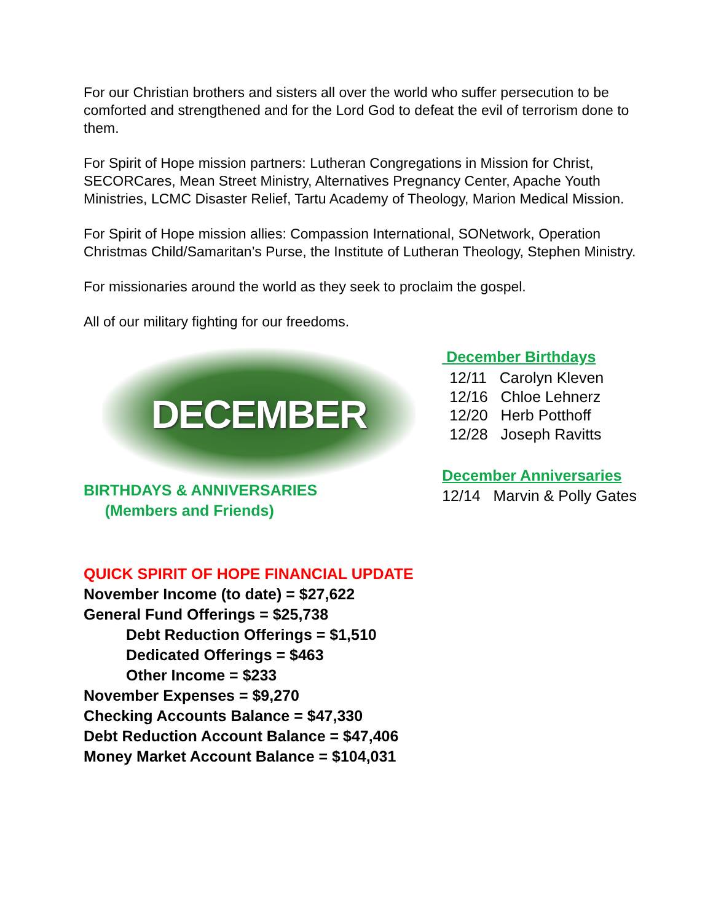For our Christian brothers and sisters all over the world who suffer persecution to be comforted and strengthened and for the Lord God to defeat the evil of terrorism done to them.
For Spirit of Hope mission partners: Lutheran Congregations in Mission for Christ, SECORCares, Mean Street Ministry, Alternatives Pregnancy Center, Apache Youth Ministries, LCMC Disaster Relief, Tartu Academy of Theology, Marion Medical Mission.
For Spirit of Hope mission allies: Compassion International, SONetwork, Operation Christmas Child/Samaritan’s Purse, the Institute of Lutheran Theology, Stephen Ministry.
For missionaries around the world as they seek to proclaim the gospel.
All of our military fighting for our freedoms.
DECEMBER
BIRTHDAYS & ANNIVERSARIES
(Members and Friends)
December Birthdays
12/11 Carolyn Kleven
12/16 Chloe Lehnerz
12/20 Herb Potthoff
12/28 Joseph Ravitts
December Anniversaries
12/14 Marvin & Polly Gates
QUICK SPIRIT OF HOPE FINANCIAL UPDATE
November Income (to date) = $27,622
General Fund Offerings = $25,738
Debt Reduction Offerings = $1,510
Dedicated Offerings = $463
Other Income = $233
November Expenses = $9,270
Checking Accounts Balance = $47,330
Debt Reduction Account Balance = $47,406
Money Market Account Balance = $104,031